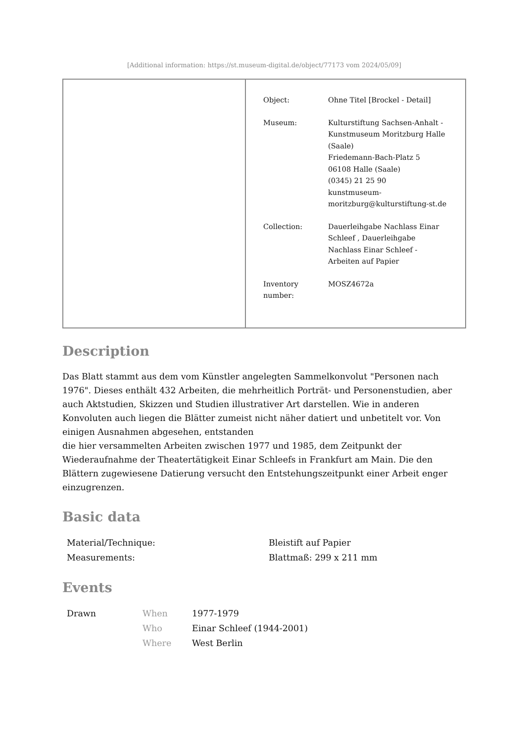[Additional information: https://st.museum-digital.de/object/77173 vom 2024/05/09]
| | / Object: / Ohne Titel [Brockel - Detail] / / Museum: / Kulturstiftung Sachsen-Anhalt - Kunstmuseum Moritzburg Halle (Saale) Friedemann-Bach-Platz 5 06108 Halle (Saale) (0345) 21 25 90 kunstmuseum-moritzburg@kulturstiftung-st.de / / Collection: / Dauerleihgabe Nachlass Einar Schleef , Dauerleihgabe Nachlass Einar Schleef - Arbeiten auf Papier / / Inventory number: / MOSZ4672a / |
Description
Das Blatt stammt aus dem vom Künstler angelegten Sammelkonvolut "Personen nach 1976". Dieses enthält 432 Arbeiten, die mehrheitlich Porträt- und Personenstudien, aber auch Aktstudien, Skizzen und Studien illustrativer Art darstellen. Wie in anderen Konvoluten auch liegen die Blätter zumeist nicht näher datiert und unbetitelt vor. Von einigen Ausnahmen abgesehen, entstanden
die hier versammelten Arbeiten zwischen 1977 und 1985, dem Zeitpunkt der Wiederaufnahme der Theatertätigkeit Einar Schleefs in Frankfurt am Main. Die den Blättern zugewiesene Datierung versucht den Entstehungszeitpunkt einer Arbeit enger einzugrenzen.
Basic data
| Material/Technique: | Bleistift auf Papier |
| Measurements: | Blattmaß: 299 x 211 mm |
Events
| Drawn | When | 1977-1979 |
| | Who | Einar Schleef (1944-2001) |
| | Where | West Berlin |